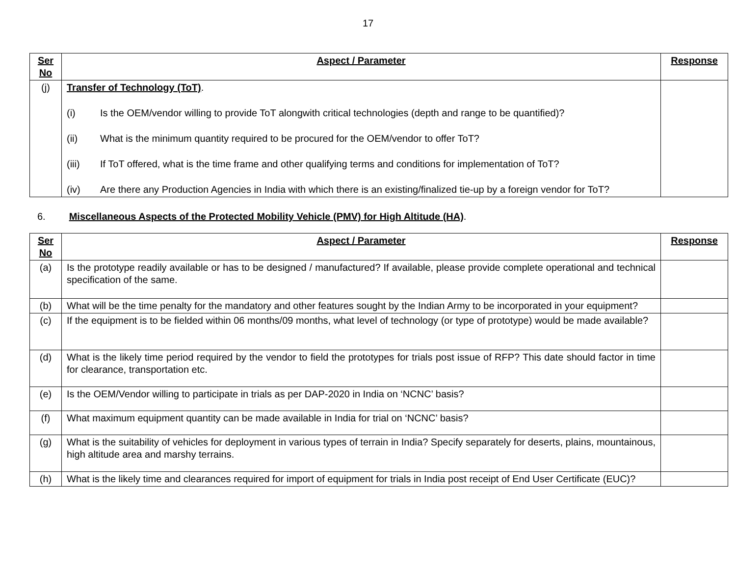17
| Ser No | Aspect / Parameter | Response |
| --- | --- | --- |
| (j) | Transfer of Technology (ToT) . (i) Is the OEM/vendor willing to provide ToT alongwith critical technologies (depth and range to be quantified)? (ii) What is the minimum quantity required to be procured for the OEM/vendor to offer ToT? (iii) If ToT offered, what is the time frame and other qualifying terms and conditions for implementation of ToT? (iv) Are there any Production Agencies in India with which there is an existing/finalized tie-up by a foreign vendor for ToT? | |
6. Miscellaneous Aspects of the Protected Mobility Vehicle (PMV) for High Altitude (HA).
| Ser No | Aspect / Parameter | Response |
| --- | --- | --- |
| (a) | Is the prototype readily available or has to be designed / manufactured? If available, please provide complete operational and technical specification of the same. | |
| (b) | What will be the time penalty for the mandatory and other features sought by the Indian Army to be incorporated in your equipment? | |
| (c) | If the equipment is to be fielded within 06 months/09 months, what level of technology (or type of prototype) would be made available? | |
| (d) | What is the likely time period required by the vendor to field the prototypes for trials post issue of RFP? This date should factor in time for clearance, transportation etc. | |
| (e) | Is the OEM/Vendor willing to participate in trials as per DAP-2020 in India on ‘NCNC’ basis? | |
| (f) | What maximum equipment quantity can be made available in India for trial on ‘NCNC’ basis? | |
| (g) | What is the suitability of vehicles for deployment in various types of terrain in India? Specify separately for deserts, plains, mountainous, high altitude area and marshy terrains. | |
| (h) | What is the likely time and clearances required for import of equipment for trials in India post receipt of End User Certificate (EUC)? | |